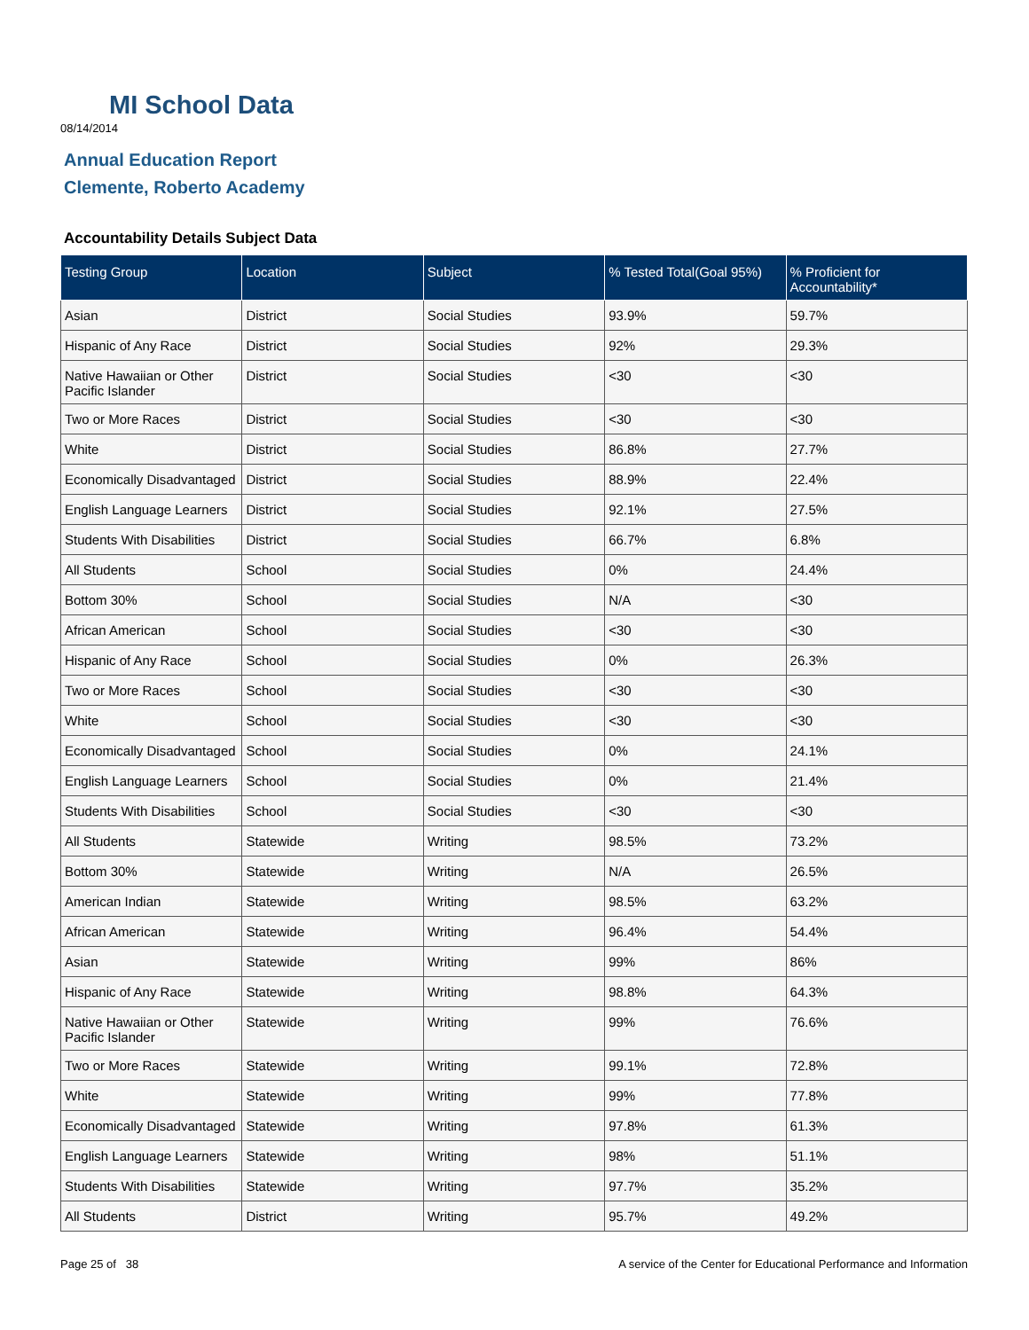MI School Data
08/14/2014
Annual Education Report
Clemente, Roberto Academy
Accountability Details Subject Data
| Testing Group | Location | Subject | % Tested Total(Goal 95%) | % Proficient for Accountability* |
| --- | --- | --- | --- | --- |
| Asian | District | Social Studies | 93.9% | 59.7% |
| Hispanic of Any Race | District | Social Studies | 92% | 29.3% |
| Native Hawaiian or Other Pacific Islander | District | Social Studies | <30 | <30 |
| Two or More Races | District | Social Studies | <30 | <30 |
| White | District | Social Studies | 86.8% | 27.7% |
| Economically Disadvantaged | District | Social Studies | 88.9% | 22.4% |
| English Language Learners | District | Social Studies | 92.1% | 27.5% |
| Students With Disabilities | District | Social Studies | 66.7% | 6.8% |
| All Students | School | Social Studies | 0% | 24.4% |
| Bottom 30% | School | Social Studies | N/A | <30 |
| African American | School | Social Studies | <30 | <30 |
| Hispanic of Any Race | School | Social Studies | 0% | 26.3% |
| Two or More Races | School | Social Studies | <30 | <30 |
| White | School | Social Studies | <30 | <30 |
| Economically Disadvantaged | School | Social Studies | 0% | 24.1% |
| English Language Learners | School | Social Studies | 0% | 21.4% |
| Students With Disabilities | School | Social Studies | <30 | <30 |
| All Students | Statewide | Writing | 98.5% | 73.2% |
| Bottom 30% | Statewide | Writing | N/A | 26.5% |
| American Indian | Statewide | Writing | 98.5% | 63.2% |
| African American | Statewide | Writing | 96.4% | 54.4% |
| Asian | Statewide | Writing | 99% | 86% |
| Hispanic of Any Race | Statewide | Writing | 98.8% | 64.3% |
| Native Hawaiian or Other Pacific Islander | Statewide | Writing | 99% | 76.6% |
| Two or More Races | Statewide | Writing | 99.1% | 72.8% |
| White | Statewide | Writing | 99% | 77.8% |
| Economically Disadvantaged | Statewide | Writing | 97.8% | 61.3% |
| English Language Learners | Statewide | Writing | 98% | 51.1% |
| Students With Disabilities | Statewide | Writing | 97.7% | 35.2% |
| All Students | District | Writing | 95.7% | 49.2% |
Page 25 of 38
A service of the Center for Educational Performance and Information